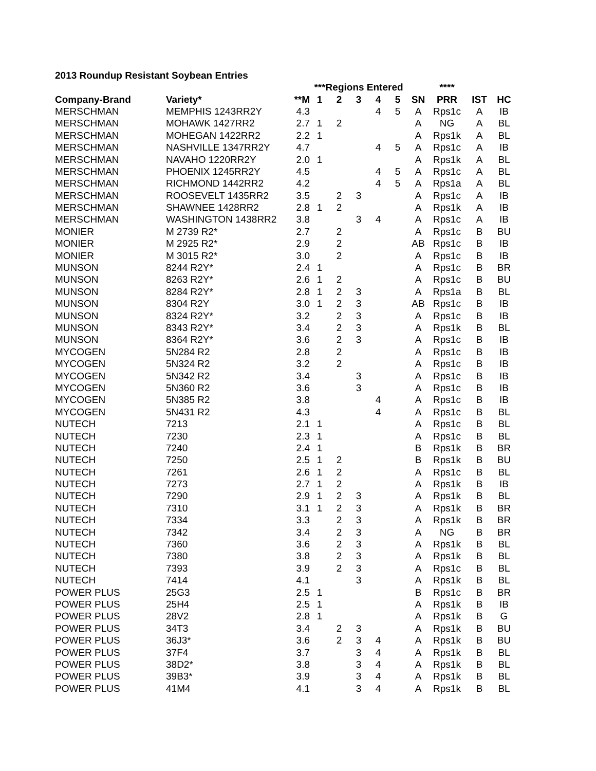2013 Roundup Resistant Soybean Entries
| | | | ***Regions Entered | | | | | | **** | | |
| --- | --- | --- | --- | --- | --- | --- | --- | --- | --- | --- | --- |
| Company-Brand | Variety* | **M | 1 | 2 | 3 | 4 | 5 | SN | PRR | IST | HC |
| MERSCHMAN | MEMPHIS 1243RR2Y | 4.3 | | | | 4 | 5 | A | Rps1c | A | IB |
| MERSCHMAN | MOHAWK 1427RR2 | 2.7 | 1 | 2 | | | | A | NG | A | BL |
| MERSCHMAN | MOHEGAN 1422RR2 | 2.2 | 1 | | | | | A | Rps1k | A | BL |
| MERSCHMAN | NASHVILLE 1347RR2Y | 4.7 | | | | 4 | 5 | A | Rps1c | A | IB |
| MERSCHMAN | NAVAHO 1220RR2Y | 2.0 | 1 | | | | | A | Rps1k | A | BL |
| MERSCHMAN | PHOENIX 1245RR2Y | 4.5 | | | | 4 | 5 | A | Rps1c | A | BL |
| MERSCHMAN | RICHMOND 1442RR2 | 4.2 | | | | 4 | 5 | A | Rps1a | A | BL |
| MERSCHMAN | ROOSEVELT 1435RR2 | 3.5 | | 2 | 3 | | | A | Rps1c | A | IB |
| MERSCHMAN | SHAWNEE 1428RR2 | 2.8 | 1 | 2 | | | | A | Rps1k | A | IB |
| MERSCHMAN | WASHINGTON 1438RR2 | 3.8 | | | 3 | 4 | | A | Rps1c | A | IB |
| MONIER | M 2739 R2* | 2.7 | | 2 | | | | A | Rps1c | B | BU |
| MONIER | M 2925 R2* | 2.9 | | 2 | | | | AB | Rps1c | B | IB |
| MONIER | M 3015 R2* | 3.0 | | 2 | | | | A | Rps1c | B | IB |
| MUNSON | 8244 R2Y* | 2.4 | 1 | | | | | A | Rps1c | B | BR |
| MUNSON | 8263 R2Y* | 2.6 | 1 | 2 | | | | A | Rps1c | B | BU |
| MUNSON | 8284 R2Y* | 2.8 | 1 | 2 | 3 | | | A | Rps1a | B | BL |
| MUNSON | 8304 R2Y | 3.0 | 1 | 2 | 3 | | | AB | Rps1c | B | IB |
| MUNSON | 8324 R2Y* | 3.2 | | 2 | 3 | | | A | Rps1c | B | IB |
| MUNSON | 8343 R2Y* | 3.4 | | 2 | 3 | | | A | Rps1k | B | BL |
| MUNSON | 8364 R2Y* | 3.6 | | 2 | 3 | | | A | Rps1c | B | IB |
| MYCOGEN | 5N284 R2 | 2.8 | | 2 | | | | A | Rps1c | B | IB |
| MYCOGEN | 5N324 R2 | 3.2 | | 2 | | | | A | Rps1c | B | IB |
| MYCOGEN | 5N342 R2 | 3.4 | | | 3 | | | A | Rps1c | B | IB |
| MYCOGEN | 5N360 R2 | 3.6 | | | 3 | | | A | Rps1c | B | IB |
| MYCOGEN | 5N385 R2 | 3.8 | | | | 4 | | A | Rps1c | B | IB |
| MYCOGEN | 5N431 R2 | 4.3 | | | | 4 | | A | Rps1c | B | BL |
| NUTECH | 7213 | 2.1 | 1 | | | | | A | Rps1c | B | BL |
| NUTECH | 7230 | 2.3 | 1 | | | | | A | Rps1c | B | BL |
| NUTECH | 7240 | 2.4 | 1 | | | | | B | Rps1k | B | BR |
| NUTECH | 7250 | 2.5 | 1 | 2 | | | | B | Rps1k | B | BU |
| NUTECH | 7261 | 2.6 | 1 | 2 | | | | A | Rps1c | B | BL |
| NUTECH | 7273 | 2.7 | 1 | 2 | | | | A | Rps1k | B | IB |
| NUTECH | 7290 | 2.9 | 1 | 2 | 3 | | | A | Rps1k | B | BL |
| NUTECH | 7310 | 3.1 | 1 | 2 | 3 | | | A | Rps1k | B | BR |
| NUTECH | 7334 | 3.3 | | 2 | 3 | | | A | Rps1k | B | BR |
| NUTECH | 7342 | 3.4 | | 2 | 3 | | | A | NG | B | BR |
| NUTECH | 7360 | 3.6 | | 2 | 3 | | | A | Rps1k | B | BL |
| NUTECH | 7380 | 3.8 | | 2 | 3 | | | A | Rps1k | B | BL |
| NUTECH | 7393 | 3.9 | | 2 | 3 | | | A | Rps1c | B | BL |
| NUTECH | 7414 | 4.1 | | | 3 | | | A | Rps1k | B | BL |
| POWER PLUS | 25G3 | 2.5 | 1 | | | | | B | Rps1c | B | BR |
| POWER PLUS | 25H4 | 2.5 | 1 | | | | | A | Rps1k | B | IB |
| POWER PLUS | 28V2 | 2.8 | 1 | | | | | A | Rps1k | B | G |
| POWER PLUS | 34T3 | 3.4 | | 2 | 3 | | | A | Rps1k | B | BU |
| POWER PLUS | 36J3* | 3.6 | | 2 | 3 | 4 | | A | Rps1k | B | BU |
| POWER PLUS | 37F4 | 3.7 | | | 3 | 4 | | A | Rps1k | B | BL |
| POWER PLUS | 38D2* | 3.8 | | | 3 | 4 | | A | Rps1k | B | BL |
| POWER PLUS | 39B3* | 3.9 | | | 3 | 4 | | A | Rps1k | B | BL |
| POWER PLUS | 41M4 | 4.1 | | | 3 | 4 | | A | Rps1k | B | BL |